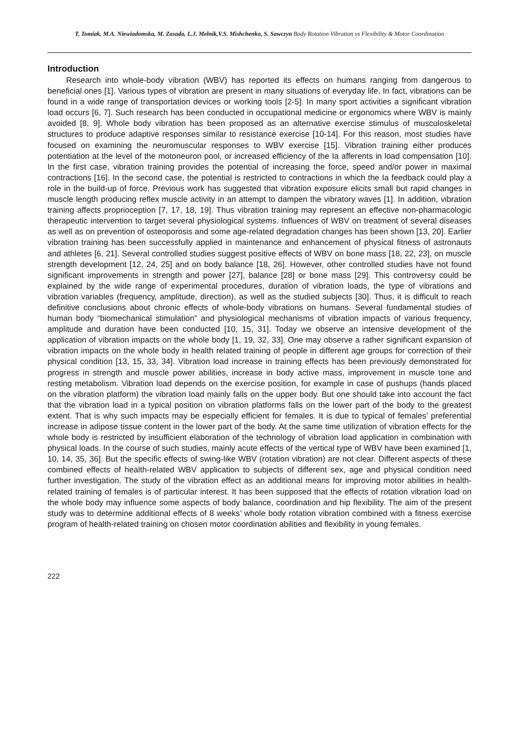T. Tomiak, M.A. Niewiadomska, M. Zasada, L.J. Melnik,V.S. Mishchenko, S. Sawczyn Body Rotation Vibration vs Flexibility & Motor Coordination
Introduction
Research into whole-body vibration (WBV) has reported its effects on humans ranging from dangerous to beneficial ones [1]. Various types of vibration are present in many situations of everyday life. In fact, vibrations can be found in a wide range of transportation devices or working tools [2-5]. In many sport activities a significant vibration load occurs [6, 7]. Such research has been conducted in occupational medicine or ergonomics where WBV is mainly avoided [8, 9]. Whole body vibration has been proposed as an alternative exercise stimulus of musculoskeletal structures to produce adaptive responses similar to resistance exercise [10-14]. For this reason, most studies have focused on examining the neuromuscular responses to WBV exercise [15]. Vibration training either produces potentiation at the level of the motoneuron pool, or increased efficiency of the Ia afferents in load compensation [10]. In the first case, vibration training provides the potential of increasing the force, speed and/or power in maximal contractions [16]. In the second case, the potential is restricted to contractions in which the Ia feedback could play a role in the build-up of force. Previous work has suggested that vibration exposure elicits small but rapid changes in muscle length producing reflex muscle activity in an attempt to dampen the vibratory waves [1]. In addition, vibration training affects proprioception [7, 17, 18, 19]. Thus vibration training may represent an effective non-pharmacologic therapeutic intervention to target several physiological systems. Influences of WBV on treatment of several diseases as well as on prevention of osteoporosis and some age-related degradation changes has been shown [13, 20]. Earlier vibration training has been successfully applied in maintenance and enhancement of physical fitness of astronauts and athletes [6, 21]. Several controlled studies suggest positive effects of WBV on bone mass [18, 22, 23], on muscle strength development [12, 24, 25] and on body balance [18, 26]. However, other controlled studies have not found significant improvements in strength and power [27], balance [28] or bone mass [29]. This controversy could be explained by the wide range of experimental procedures, duration of vibration loads, the type of vibrations and vibration variables (frequency, amplitude, direction), as well as the studied subjects [30]. Thus, it is difficult to reach definitive conclusions about chronic effects of whole-body vibrations on humans. Several fundamental studies of human body “biomechanical stimulation” and physiological mechanisms of vibration impacts of various frequency, amplitude and duration have been conducted [10, 15, 31]. Today we observe an intensive development of the application of vibration impacts on the whole body [1, 19, 32, 33]. One may observe a rather significant expansion of vibration impacts on the whole body in health related training of people in different age groups for correction of their physical condition [13, 15, 33, 34]. Vibration load increase in training effects has been previously demonstrated for progress in strength and muscle power abilities, increase in body active mass, improvement in muscle tone and resting metabolism. Vibration load depends on the exercise position, for example in case of pushups (hands placed on the vibration platform) the vibration load mainly falls on the upper body. But one should take into account the fact that the vibration load in a typical position on vibration platforms falls on the lower part of the body to the greatest extent. That is why such impacts may be especially efficient for females. It is due to typical of females’ preferential increase in adipose tissue content in the lower part of the body. At the same time utilization of vibration effects for the whole body is restricted by insufficient elaboration of the technology of vibration load application in combination with physical loads. In the course of such studies, mainly acute effects of the vertical type of WBV have been examined [1, 10, 14, 35, 36]. But the specific effects of swing-like WBV (rotation vibration) are not clear. Different aspects of these combined effects of health-related WBV application to subjects of different sex, age and physical condition need further investigation. The study of the vibration effect as an additional means for improving motor abilities in health-related training of females is of particular interest. It has been supposed that the effects of rotation vibration load on the whole body may influence some aspects of body balance, coordination and hip flexibility. The aim of the present study was to determine additional effects of 8 weeks’ whole body rotation vibration combined with a fitness exercise program of health-related training on chosen motor coordination abilities and flexibility in young females.
222